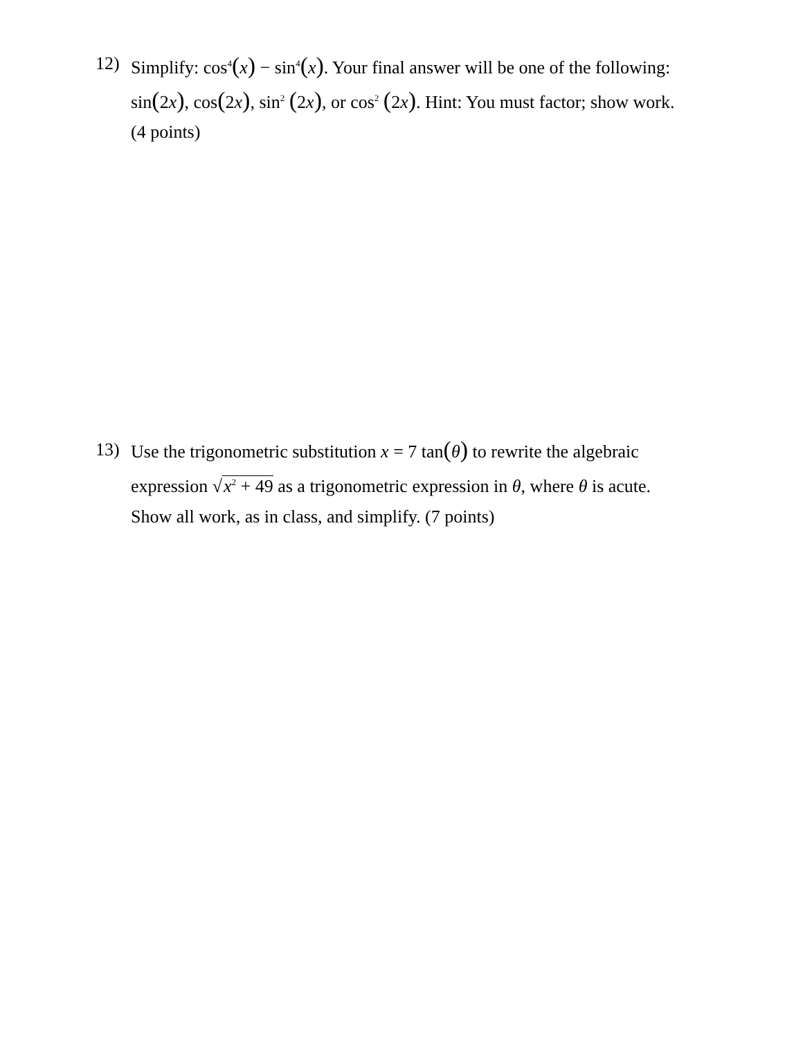12) Simplify: cos<sup>4</sup>(x) − sin<sup>4</sup>(x). Your final answer will be one of the following:
sin(2x), cos(2x), sin<sup>2</sup> (2x), or cos<sup>2</sup> (2x). Hint: You must factor; show work.
(4 points)
13) Use the trigonometric substitution x = 7 tan(θ) to rewrite the algebraic
expression √x<sup>2</sup> + 49 as a trigonometric expression in θ, where θ is acute.
Show all work, as in class, and simplify. (7 points)